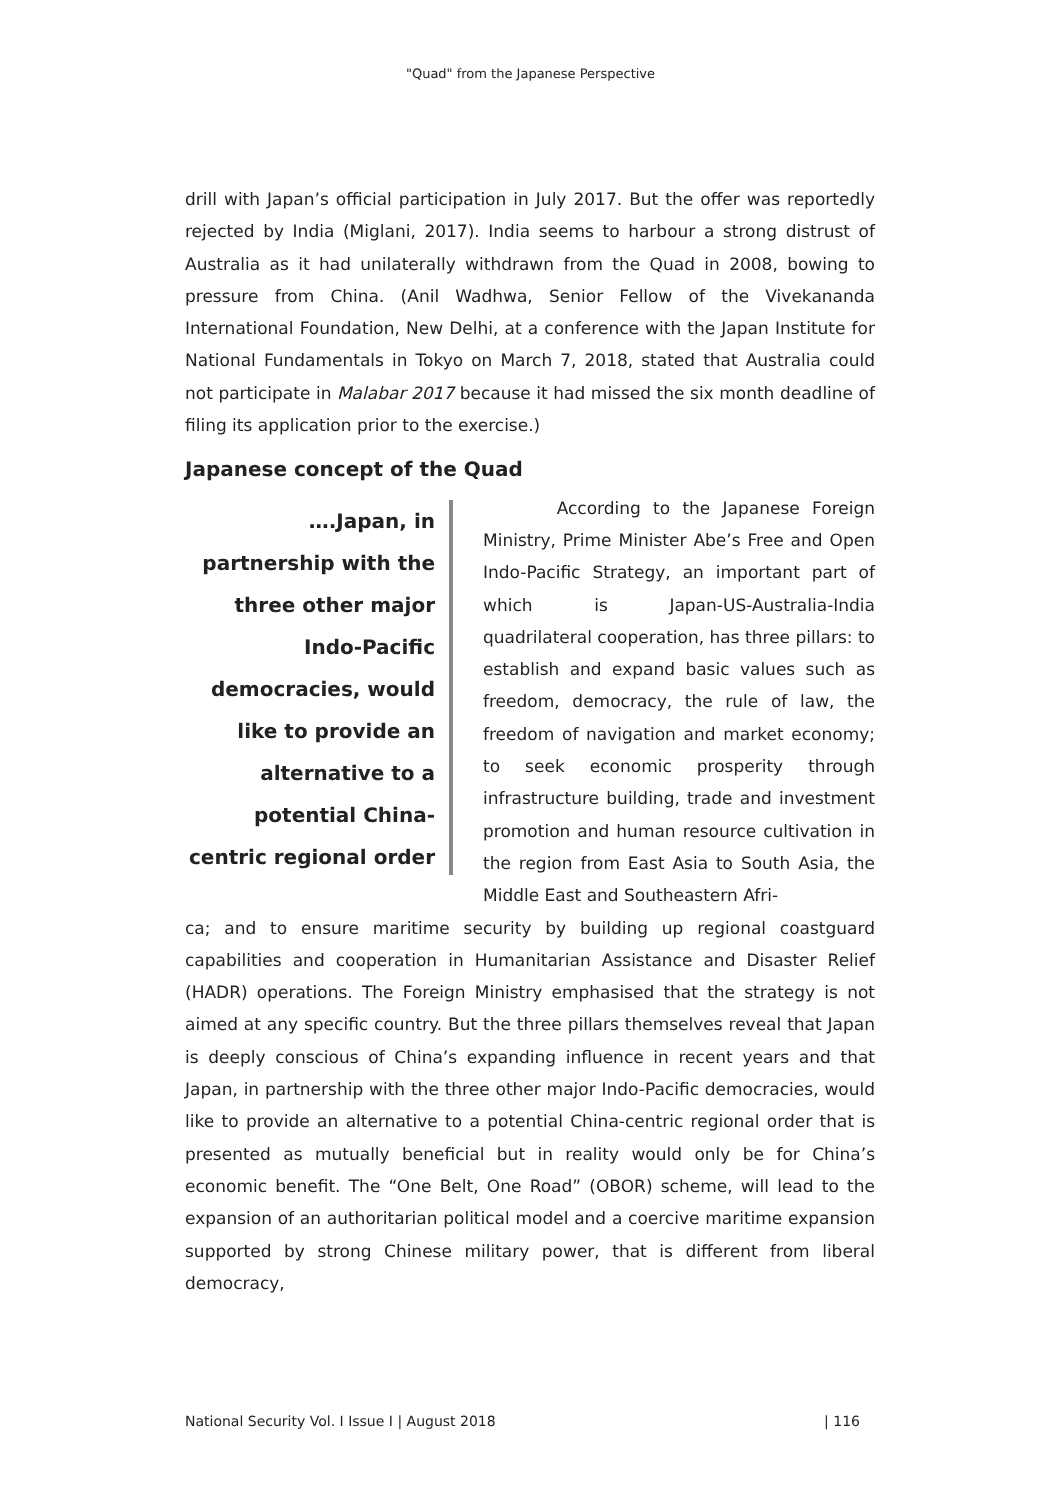"Quad" from the Japanese Perspective
drill with Japan’s official participation in July 2017. But the offer was reportedly rejected by India (Miglani, 2017). India seems to harbour a strong distrust of Australia as it had unilaterally withdrawn from the Quad in 2008, bowing to pressure from China. (Anil Wadhwa, Senior Fellow of the Vivekananda International Foundation, New Delhi, at a conference with the Japan Institute for National Fundamentals in Tokyo on March 7, 2018, stated that Australia could not participate in Malabar 2017 because it had missed the six month deadline of filing its application prior to the exercise.)
Japanese concept of the Quad
….Japan, in partnership with the three other major Indo-Pacific democracies, would like to provide an alternative to a potential China-centric regional order
According to the Japanese Foreign Ministry, Prime Minister Abe’s Free and Open Indo-Pacific Strategy, an important part of which is Japan-US-Australia-India quadrilateral cooperation, has three pillars: to establish and expand basic values such as freedom, democracy, the rule of law, the freedom of navigation and market economy; to seek economic prosperity through infrastructure building, trade and investment promotion and human resource cultivation in the region from East Asia to South Asia, the Middle East and Southeastern Afri-
ca; and to ensure maritime security by building up regional coastguard capabilities and cooperation in Humanitarian Assistance and Disaster Relief (HADR) operations. The Foreign Ministry emphasised that the strategy is not aimed at any specific country. But the three pillars themselves reveal that Japan is deeply conscious of China’s expanding influence in recent years and that Japan, in partnership with the three other major Indo-Pacific democracies, would like to provide an alternative to a potential China-centric regional order that is presented as mutually beneficial but in reality would only be for China’s economic benefit. The “One Belt, One Road” (OBOR) scheme, will lead to the expansion of an authoritarian political model and a coercive maritime expansion supported by strong Chinese military power, that is different from liberal democracy,
National Security Vol. I Issue I | August 2018 | 116